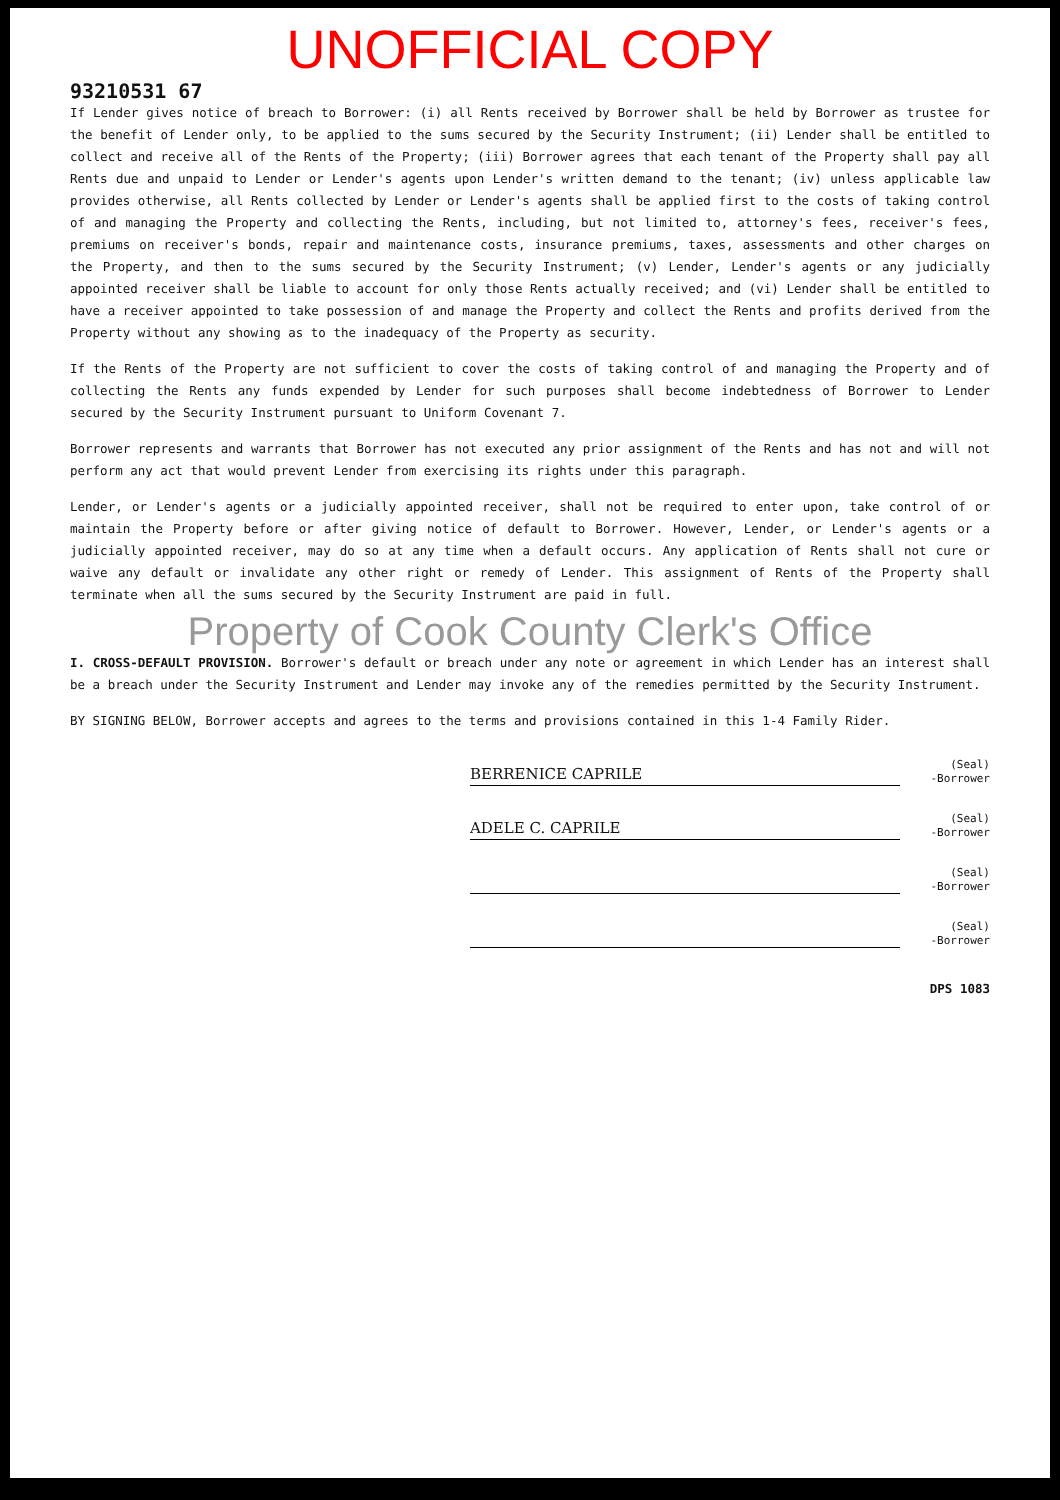UNOFFICIAL COPY
93210531 67
If Lender gives notice of breach to Borrower: (i) all Rents received by Borrower shall be held by Borrower as trustee for the benefit of Lender only, to be applied to the sums secured by the Security Instrument; (ii) Lender shall be entitled to collect and receive all of the Rents of the Property; (iii) Borrower agrees that each tenant of the Property shall pay all Rents due and unpaid to Lender or Lender's agents upon Lender's written demand to the tenant; (iv) unless applicable law provides otherwise, all Rents collected by Lender or Lender's agents shall be applied first to the costs of taking control of and managing the Property and collecting the Rents, including, but not limited to, attorney's fees, receiver's fees, premiums on receiver's bonds, repair and maintenance costs, insurance premiums, taxes, assessments and other charges on the Property, and then to the sums secured by the Security Instrument; (v) Lender, Lender's agents or any judicially appointed receiver shall be liable to account for only those Rents actually received; and (vi) Lender shall be entitled to have a receiver appointed to take possession of and manage the Property and collect the Rents and profits derived from the Property without any showing as to the inadequacy of the Property as security.
If the Rents of the Property are not sufficient to cover the costs of taking control of and managing the Property and of collecting the Rents any funds expended by Lender for such purposes shall become indebtedness of Borrower to Lender secured by the Security Instrument pursuant to Uniform Covenant 7.
Borrower represents and warrants that Borrower has not executed any prior assignment of the Rents and has not and will not perform any act that would prevent Lender from exercising its rights under this paragraph.
Lender, or Lender's agents or a judicially appointed receiver, shall not be required to enter upon, take control of or maintain the Property before or after giving notice of default to Borrower. However, Lender, or Lender's agents or a judicially appointed receiver, may do so at any time when a default occurs. Any application of Rents shall not cure or waive any default or invalidate any other right or remedy of Lender. This assignment of Rents of the Property shall terminate when all the sums secured by the Security Instrument are paid in full.
Property of Cook County Clerk's Office
I. CROSS-DEFAULT PROVISION. Borrower's default or breach under any note or agreement in which Lender has an interest shall be a breach under the Security Instrument and Lender may invoke any of the remedies permitted by the Security Instrument.
BY SIGNING BELOW, Borrower accepts and agrees to the terms and provisions contained in this 1-4 Family Rider.
BERRENICE CAPRILE
(Seal)
-Borrower
ADELE C. CAPRILE
(Seal)
-Borrower
(Seal)
-Borrower
(Seal)
-Borrower
DPS 1083